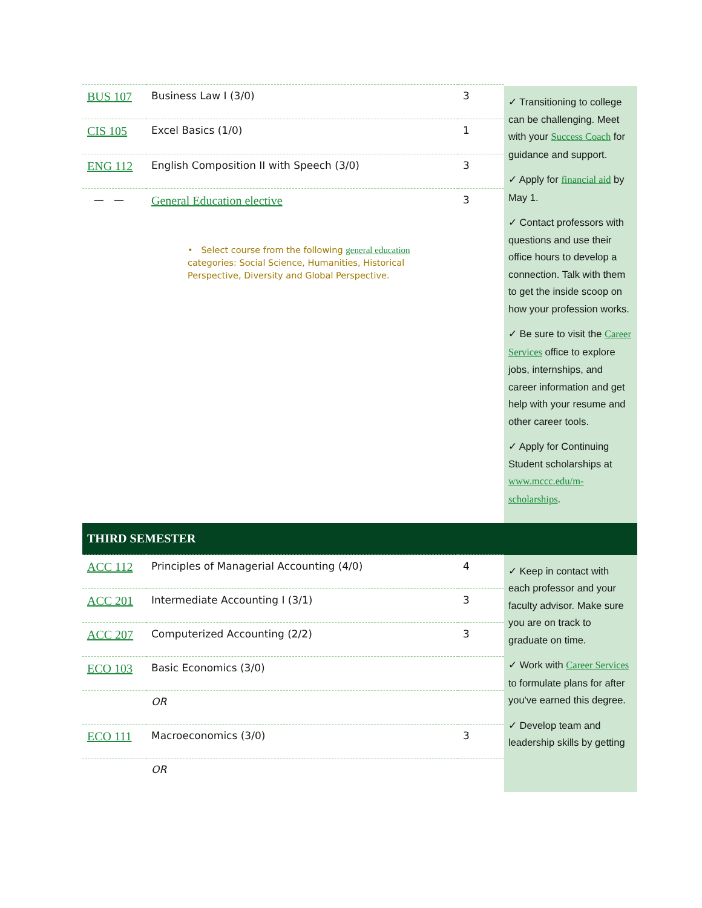| BUS 107 | Business Law I (3/0) | 3 | ✓ Transitioning to college can be challenging. Meet with your Success Coach for guidance and support. ✓ Apply for financial aid by May 1. ✓ Contact professors with questions and use their office hours to develop a connection. Talk with them to get the inside scoop on how your profession works. ✓ Be sure to visit the Career Services office to explore jobs, internships, and career information and get help with your resume and other career tools. ✓ Apply for Continuing Student scholarships at www.mccc.edu/m-scholarships . |
| CIS 105 | Excel Basics (1/0) | 1 | |
| ENG 112 | English Composition II with Speech (3/0) | 3 | |
| — — | General Education elective • Select course from the following general education categories: Social Science, Humanities, Historical Perspective, Diversity and Global Perspective. | 3 | |
| THIRD SEMESTER | | | |
| ACC 112 | Principles of Managerial Accounting (4/0) | 4 | ✓ Keep in contact with each professor and your faculty advisor. Make sure you are on track to graduate on time. ✓ Work with Career Services to formulate plans for after you've earned this degree. ✓ Develop team and leadership skills by getting |
| ACC 201 | Intermediate Accounting I (3/1) | 3 | |
| ACC 207 | Computerized Accounting (2/2) | 3 | |
| ECO 103 | Basic Economics (3/0) | | |
| | OR | | |
| ECO 111 | Macroeconomics (3/0) | 3 | |
| | OR | | |